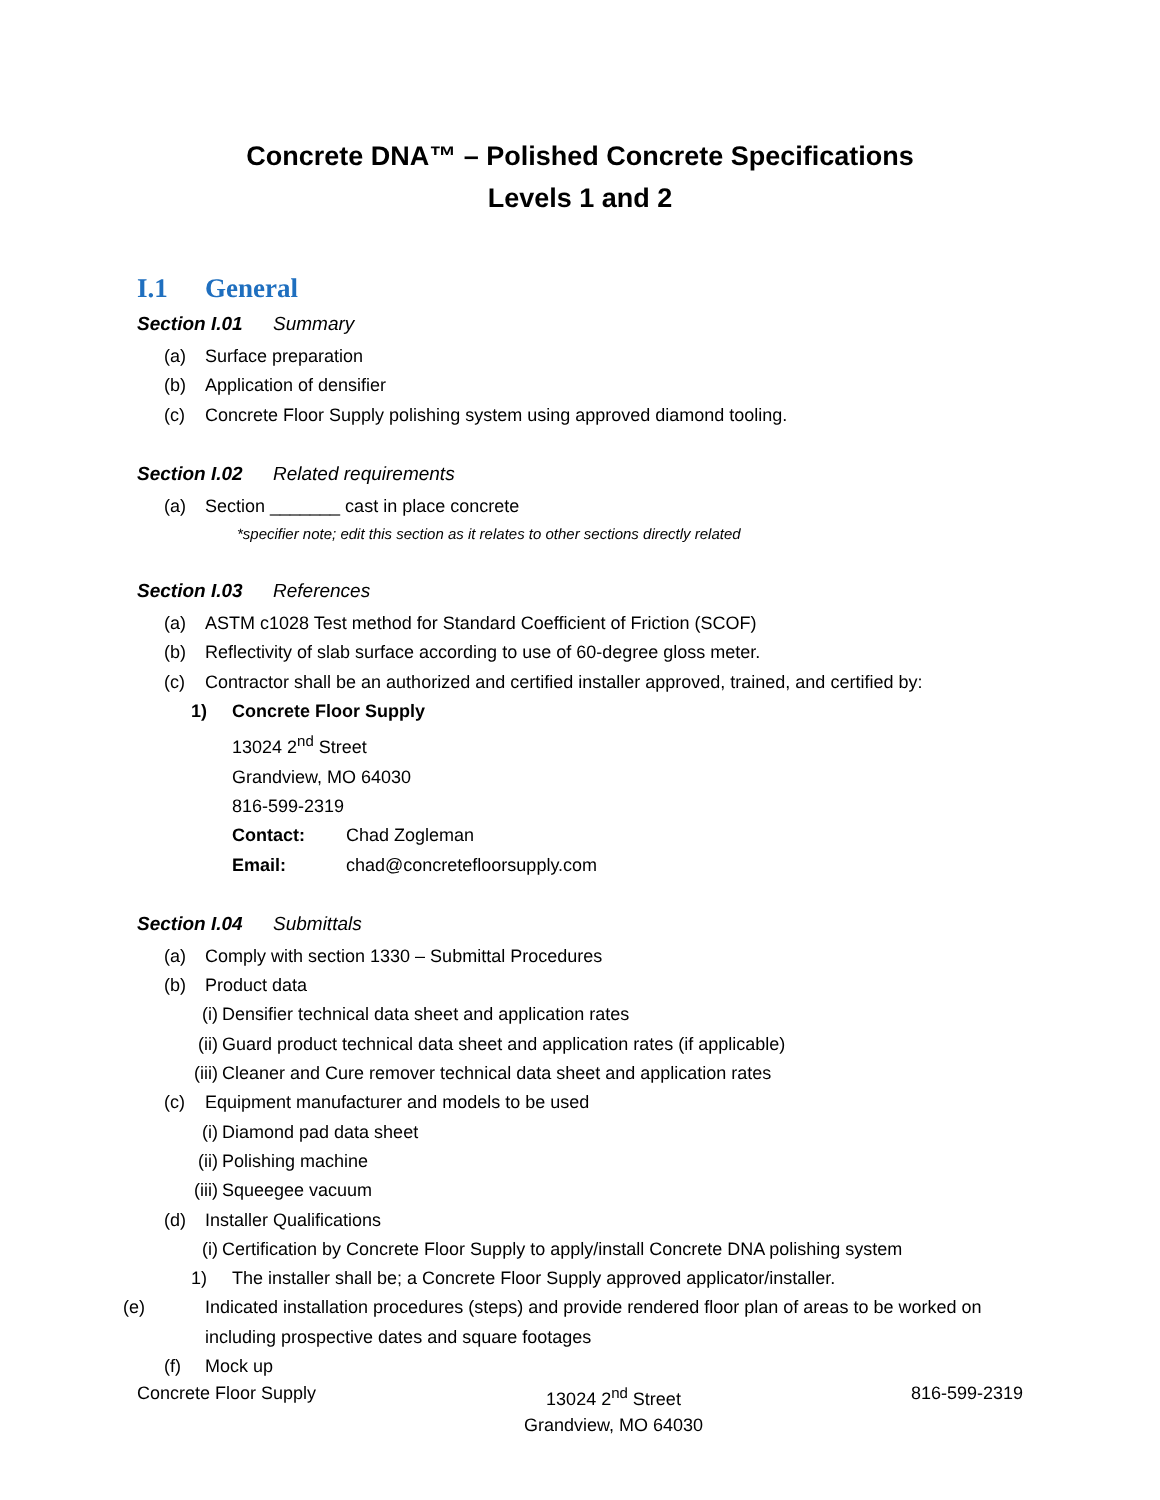Concrete DNA™ – Polished Concrete Specifications
Levels 1 and 2
I.1 General
Section I.01 Summary
(a) Surface preparation
(b) Application of densifier
(c) Concrete Floor Supply polishing system using approved diamond tooling.
Section I.02 Related requirements
(a) Section _______ cast in place concrete
*specifier note; edit this section as it relates to other sections directly related
Section I.03 References
(a) ASTM c1028 Test method for Standard Coefficient of Friction (SCOF)
(b) Reflectivity of slab surface according to use of 60-degree gloss meter.
(c) Contractor shall be an authorized and certified installer approved, trained, and certified by:
1) Concrete Floor Supply
13024 2<sup>nd</sup> Street
Grandview, MO 64030
816-599-2319
Contact: Chad Zogleman
Email: chad@concretefloorsupply.com
Section I.04 Submittals
(a) Comply with section 1330 – Submittal Procedures
(b) Product data
(i) Densifier technical data sheet and application rates
(ii) Guard product technical data sheet and application rates (if applicable)
(iii) Cleaner and Cure remover technical data sheet and application rates
(c) Equipment manufacturer and models to be used
(i) Diamond pad data sheet
(ii) Polishing machine
(iii) Squeegee vacuum
(d) Installer Qualifications
(i) Certification by Concrete Floor Supply to apply/install Concrete DNA polishing system
1) The installer shall be; a Concrete Floor Supply approved applicator/installer.
(e) Indicated installation procedures (steps) and provide rendered floor plan of areas to be worked on including prospective dates and square footages
(f) Mock up
Concrete Floor Supply 13024 2<sup>nd</sup> Street
Grandview, MO 64030
816-599-2319